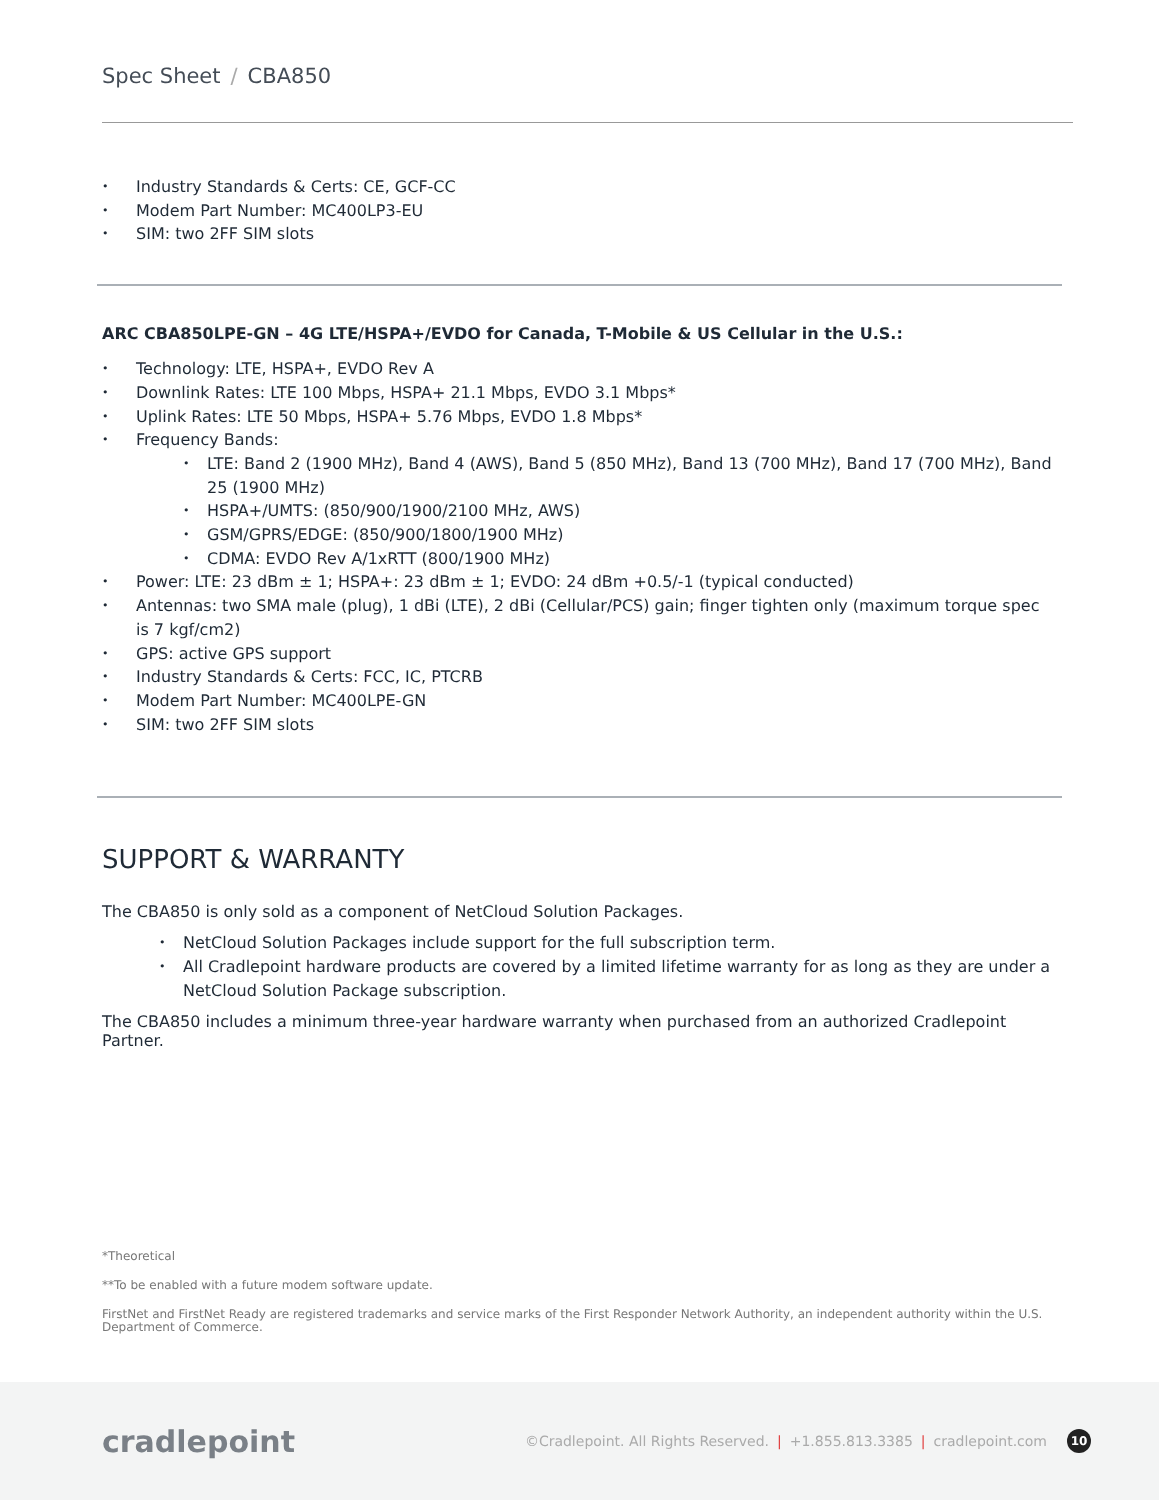Spec Sheet / CBA850
Industry Standards & Certs: CE, GCF-CC
Modem Part Number: MC400LP3-EU
SIM: two 2FF SIM slots
ARC CBA850LPE-GN – 4G LTE/HSPA+/EVDO for Canada, T-Mobile & US Cellular in the U.S.:
Technology: LTE, HSPA+, EVDO Rev A
Downlink Rates: LTE 100 Mbps, HSPA+ 21.1 Mbps, EVDO 3.1 Mbps*
Uplink Rates: LTE 50 Mbps, HSPA+ 5.76 Mbps, EVDO 1.8 Mbps*
Frequency Bands:
LTE: Band 2 (1900 MHz), Band 4 (AWS), Band 5 (850 MHz), Band 13 (700 MHz), Band 17 (700 MHz), Band 25 (1900 MHz)
HSPA+/UMTS: (850/900/1900/2100 MHz, AWS)
GSM/GPRS/EDGE: (850/900/1800/1900 MHz)
CDMA: EVDO Rev A/1xRTT (800/1900 MHz)
Power: LTE: 23 dBm ± 1; HSPA+: 23 dBm ± 1; EVDO: 24 dBm +0.5/-1 (typical conducted)
Antennas: two SMA male (plug), 1 dBi (LTE), 2 dBi (Cellular/PCS) gain; finger tighten only (maximum torque spec is 7 kgf/cm2)
GPS: active GPS support
Industry Standards & Certs: FCC, IC, PTCRB
Modem Part Number: MC400LPE-GN
SIM: two 2FF SIM slots
SUPPORT & WARRANTY
The CBA850 is only sold as a component of NetCloud Solution Packages.
NetCloud Solution Packages include support for the full subscription term.
All Cradlepoint hardware products are covered by a limited lifetime warranty for as long as they are under a NetCloud Solution Package subscription.
The CBA850 includes a minimum three-year hardware warranty when purchased from an authorized Cradlepoint Partner.
*Theoretical
**To be enabled with a future modem software update.
FirstNet and FirstNet Ready are registered trademarks and service marks of the First Responder Network Authority, an independent authority within the U.S. Department of Commerce.
cradlepoint
©Cradlepoint. All Rights Reserved. | +1.855.813.3385 | cradlepoint.com
10